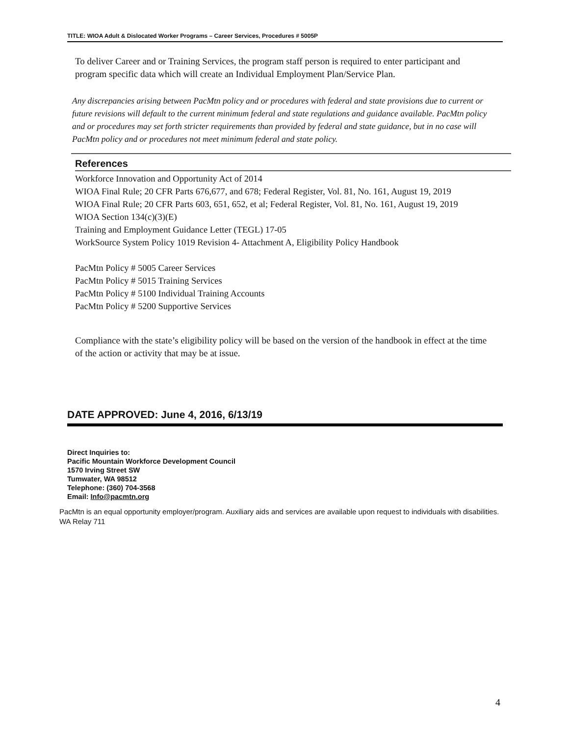TITLE: WIOA Adult & Dislocated Worker Programs – Career Services, Procedures # 5005P
To deliver Career and or Training Services, the program staff person is required to enter participant and program specific data which will create an Individual Employment Plan/Service Plan.
Any discrepancies arising between PacMtn policy and or procedures with federal and state provisions due to current or future revisions will default to the current minimum federal and state regulations and guidance available. PacMtn policy and or procedures may set forth stricter requirements than provided by federal and state guidance, but in no case will PacMtn policy and or procedures not meet minimum federal and state policy.
References
Workforce Innovation and Opportunity Act of 2014
WIOA Final Rule; 20 CFR Parts 676,677, and 678; Federal Register, Vol. 81, No. 161, August 19, 2019
WIOA Final Rule; 20 CFR Parts 603, 651, 652, et al; Federal Register, Vol. 81, No. 161, August 19, 2019
WIOA Section 134(c)(3)(E)
Training and Employment Guidance Letter (TEGL) 17-05
WorkSource System Policy 1019 Revision 4- Attachment A, Eligibility Policy Handbook
PacMtn Policy # 5005 Career Services
PacMtn Policy # 5015 Training Services
PacMtn Policy # 5100 Individual Training Accounts
PacMtn Policy # 5200 Supportive Services
Compliance with the state’s eligibility policy will be based on the version of the handbook in effect at the time of the action or activity that may be at issue.
DATE APPROVED: June 4, 2016, 6/13/19
Direct Inquiries to:
Pacific Mountain Workforce Development Council
1570 Irving Street SW
Tumwater, WA 98512
Telephone: (360) 704-3568
Email: Info@pacmtn.org
PacMtn is an equal opportunity employer/program. Auxiliary aids and services are available upon request to individuals with disabilities. WA Relay 711
4